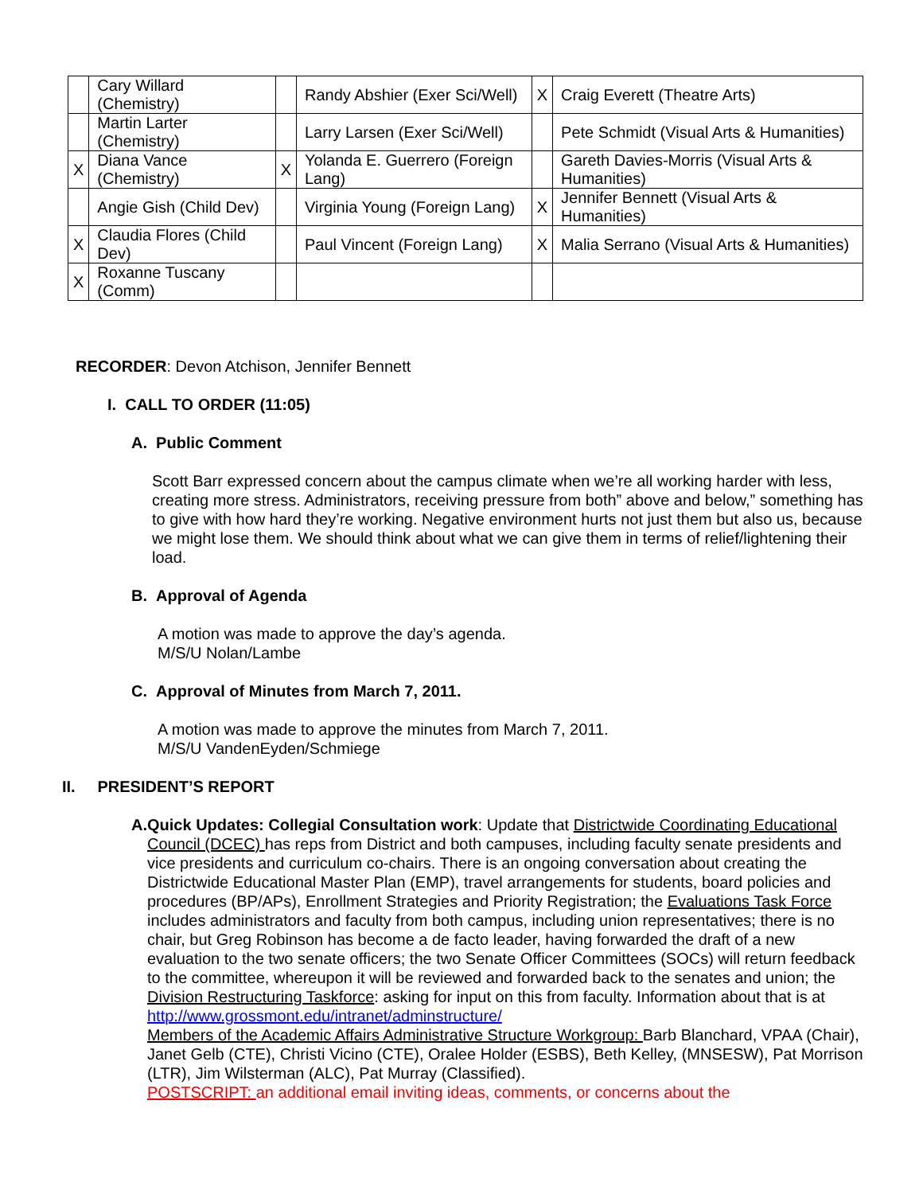| | Cary Willard (Chemistry) | | Randy Abshier (Exer Sci/Well) | X | Craig Everett (Theatre Arts) |
| | Martin Larter (Chemistry) | | Larry Larsen (Exer Sci/Well) | | Pete Schmidt (Visual Arts & Humanities) |
| X | Diana Vance (Chemistry) | X | Yolanda E. Guerrero (Foreign Lang) | | Gareth Davies-Morris (Visual Arts & Humanities) |
| | Angie Gish (Child Dev) | | Virginia Young (Foreign Lang) | X | Jennifer Bennett (Visual Arts & Humanities) |
| X | Claudia Flores (Child Dev) | | Paul Vincent (Foreign Lang) | X | Malia Serrano (Visual Arts & Humanities) |
| X | Roxanne Tuscany (Comm) | | | | |
RECORDER: Devon Atchison, Jennifer Bennett
I. CALL TO ORDER (11:05)
A. Public Comment
Scott Barr expressed concern about the campus climate when we’re all working harder with less, creating more stress. Administrators, receiving pressure from both” above and below,” something has to give with how hard they’re working. Negative environment hurts not just them but also us, because we might lose them. We should think about what we can give them in terms of relief/lightening their load.
B. Approval of Agenda
A motion was made to approve the day’s agenda.
M/S/U Nolan/Lambe
C. Approval of Minutes from March 7, 2011.
A motion was made to approve the minutes from March 7, 2011.
M/S/U VandenEyden/Schmiege
II. PRESIDENT’S REPORT
A. Quick Updates: Collegial Consultation work: Update that Districtwide Coordinating Educational Council (DCEC) has reps from District and both campuses, including faculty senate presidents and vice presidents and curriculum co-chairs. There is an ongoing conversation about creating the Districtwide Educational Master Plan (EMP), travel arrangements for students, board policies and procedures (BP/APs), Enrollment Strategies and Priority Registration; the Evaluations Task Force includes administrators and faculty from both campus, including union representatives; there is no chair, but Greg Robinson has become a de facto leader, having forwarded the draft of a new evaluation to the two senate officers; the two Senate Officer Committees (SOCs) will return feedback to the committee, whereupon it will be reviewed and forwarded back to the senates and union; the Division Restructuring Taskforce: asking for input on this from faculty. Information about that is at http://www.grossmont.edu/intranet/adminstructure/
Members of the Academic Affairs Administrative Structure Workgroup: Barb Blanchard, VPAA (Chair), Janet Gelb (CTE), Christi Vicino (CTE), Oralee Holder (ESBS), Beth Kelley, (MNSESW), Pat Morrison (LTR), Jim Wilsterman (ALC), Pat Murray (Classified).
POSTSCRIPT: an additional email inviting ideas, comments, or concerns about the